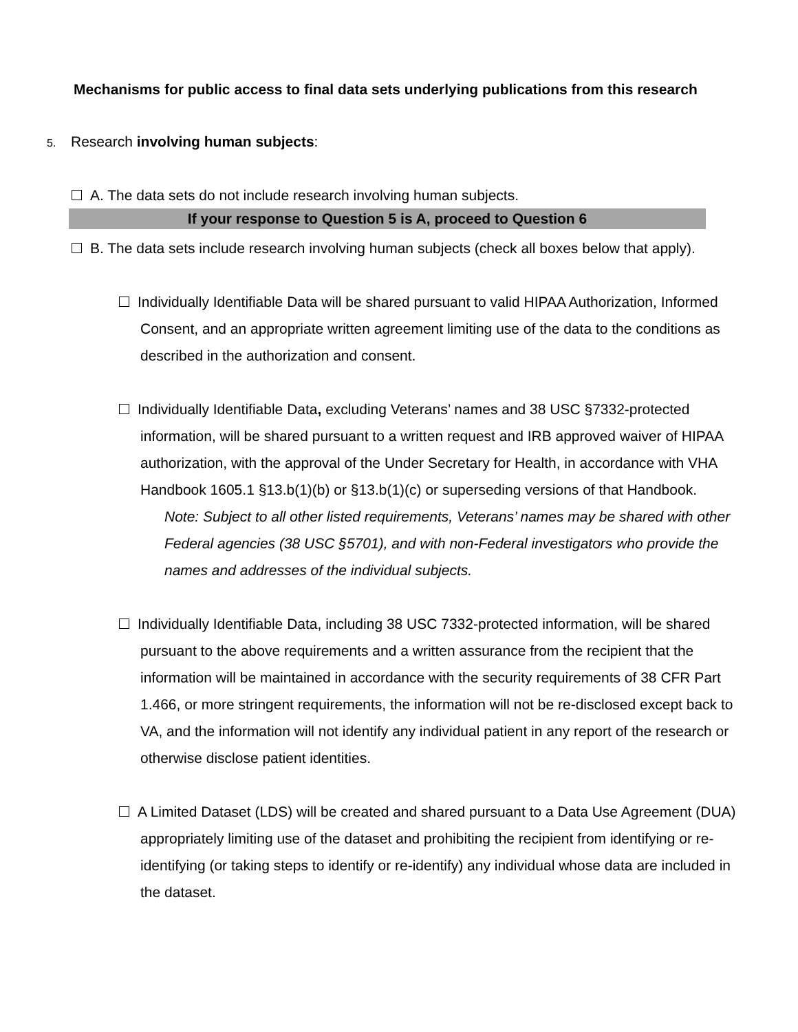Mechanisms for public access to final data sets underlying publications from this research
5. Research involving human subjects:
A. The data sets do not include research involving human subjects.
If your response to Question 5 is A, proceed to Question 6
B. The data sets include research involving human subjects (check all boxes below that apply).
Individually Identifiable Data will be shared pursuant to valid HIPAA Authorization, Informed Consent, and an appropriate written agreement limiting use of the data to the conditions as described in the authorization and consent.
Individually Identifiable Data, excluding Veterans’ names and 38 USC §7332-protected information, will be shared pursuant to a written request and IRB approved waiver of HIPAA authorization, with the approval of the Under Secretary for Health, in accordance with VHA Handbook 1605.1 §13.b(1)(b) or §13.b(1)(c) or superseding versions of that Handbook.
Note: Subject to all other listed requirements, Veterans’ names may be shared with other Federal agencies (38 USC §5701), and with non-Federal investigators who provide the names and addresses of the individual subjects.
Individually Identifiable Data, including 38 USC 7332-protected information, will be shared pursuant to the above requirements and a written assurance from the recipient that the information will be maintained in accordance with the security requirements of 38 CFR Part 1.466, or more stringent requirements, the information will not be re-disclosed except back to VA, and the information will not identify any individual patient in any report of the research or otherwise disclose patient identities.
A Limited Dataset (LDS) will be created and shared pursuant to a Data Use Agreement (DUA) appropriately limiting use of the dataset and prohibiting the recipient from identifying or re-identifying (or taking steps to identify or re-identify) any individual whose data are included in the dataset.